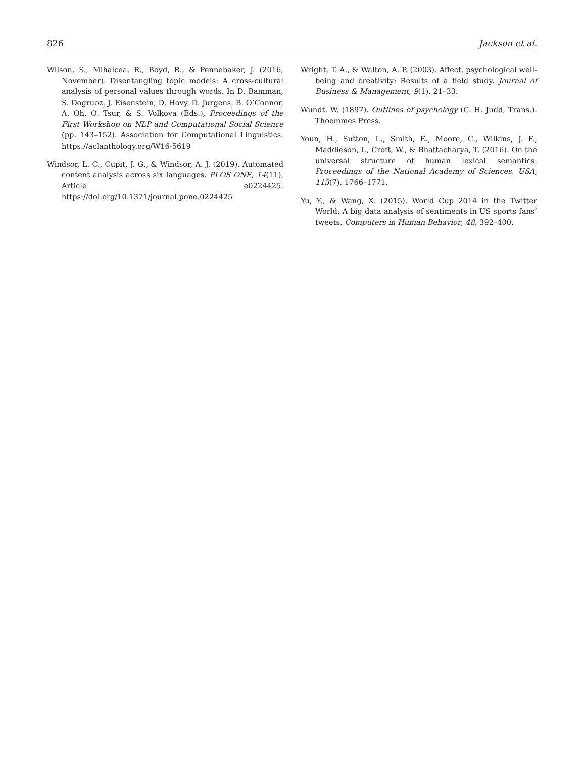826 Jackson et al.
Wilson, S., Mihalcea, R., Boyd, R., & Pennebaker, J. (2016, November). Disentangling topic models: A cross-cultural analysis of personal values through words. In D. Bamman, S. Dogruoz, J. Eisenstein, D. Hovy, D. Jurgens, B. O’Connor, A. Oh, O. Tsur, & S. Volkova (Eds.), Proceedings of the First Workshop on NLP and Computational Social Science (pp. 143–152). Association for Computational Linguistics. https://aclanthology.org/W16-5619
Windsor, L. C., Cupit, J. G., & Windsor, A. J. (2019). Automated content analysis across six languages. PLOS ONE, 14(11), Article e0224425. https://doi.org/10.1371/journal.pone.0224425
Wright, T. A., & Walton, A. P. (2003). Affect, psychological well-being and creativity: Results of a field study. Journal of Business & Management, 9(1), 21–33.
Wundt, W. (1897). Outlines of psychology (C. H. Judd, Trans.). Thoemmes Press.
Youn, H., Sutton, L., Smith, E., Moore, C., Wilkins, J. F., Maddieson, I., Croft, W., & Bhattacharya, T. (2016). On the universal structure of human lexical semantics. Proceedings of the National Academy of Sciences, USA, 113(7), 1766–1771.
Yu, Y., & Wang, X. (2015). World Cup 2014 in the Twitter World: A big data analysis of sentiments in US sports fans’ tweets. Computers in Human Behavior, 48, 392–400.